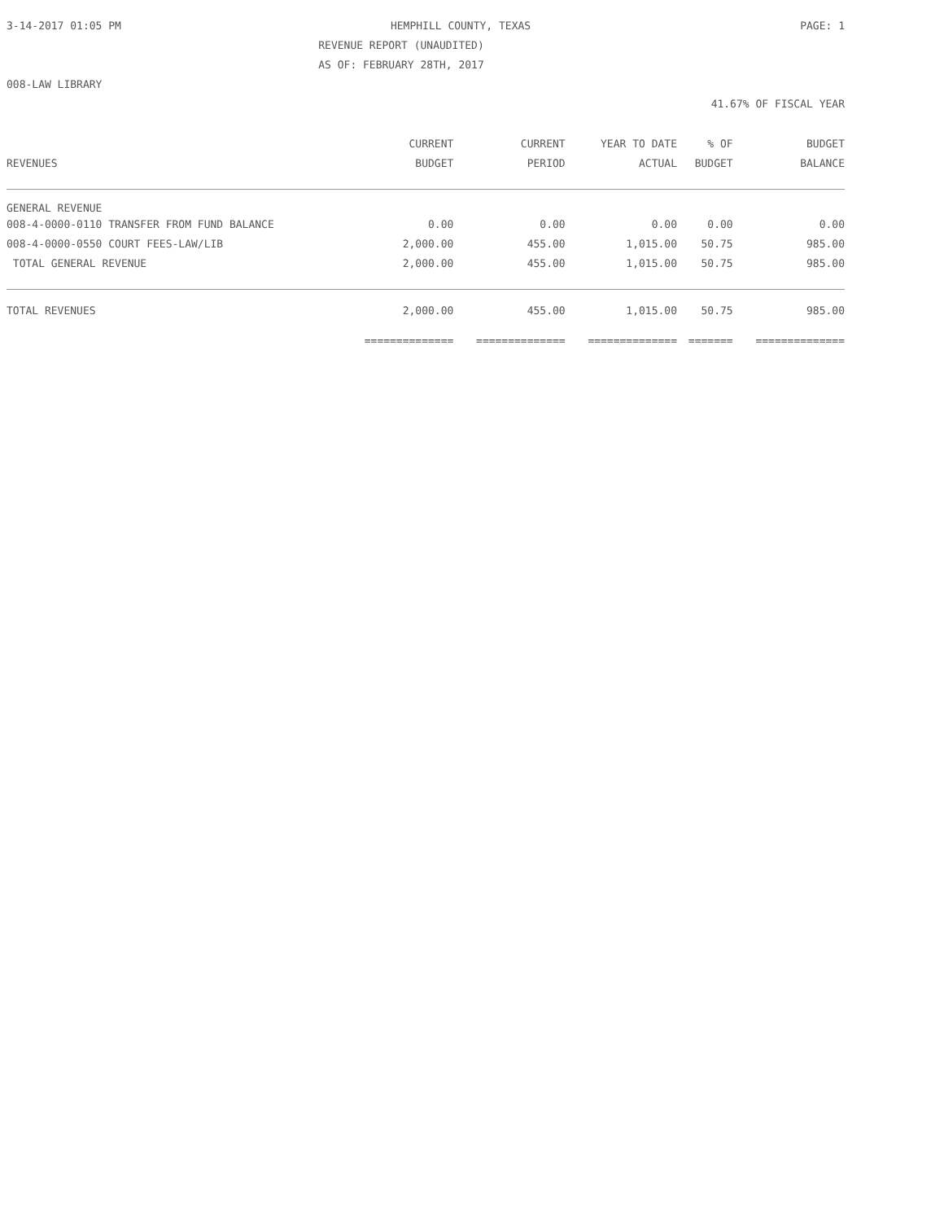3-14-2017 01:05 PM HEMPHILL COUNTY, TEXAS PAGE: 1
REVENUE REPORT (UNAUDITED)
AS OF: FEBRUARY 28TH, 2017
008-LAW LIBRARY
41.67% OF FISCAL YEAR
| | CURRENT | CURRENT | YEAR TO DATE | % OF | BUDGET |
| --- | --- | --- | --- | --- | --- |
| REVENUES | BUDGET | PERIOD | ACTUAL | BUDGET | BALANCE |
| GENERAL REVENUE | | | | | |
| 008-4-0000-0110 TRANSFER FROM FUND BALANCE | 0.00 | 0.00 | 0.00 | 0.00 | 0.00 |
| 008-4-0000-0550 COURT FEES-LAW/LIB | 2,000.00 | 455.00 | 1,015.00 | 50.75 | 985.00 |
| TOTAL GENERAL REVENUE | 2,000.00 | 455.00 | 1,015.00 | 50.75 | 985.00 |
| TOTAL REVENUES | 2,000.00 | 455.00 | 1,015.00 | 50.75 | 985.00 |
| | ============== | ============== | ============== | ======= | ============== |